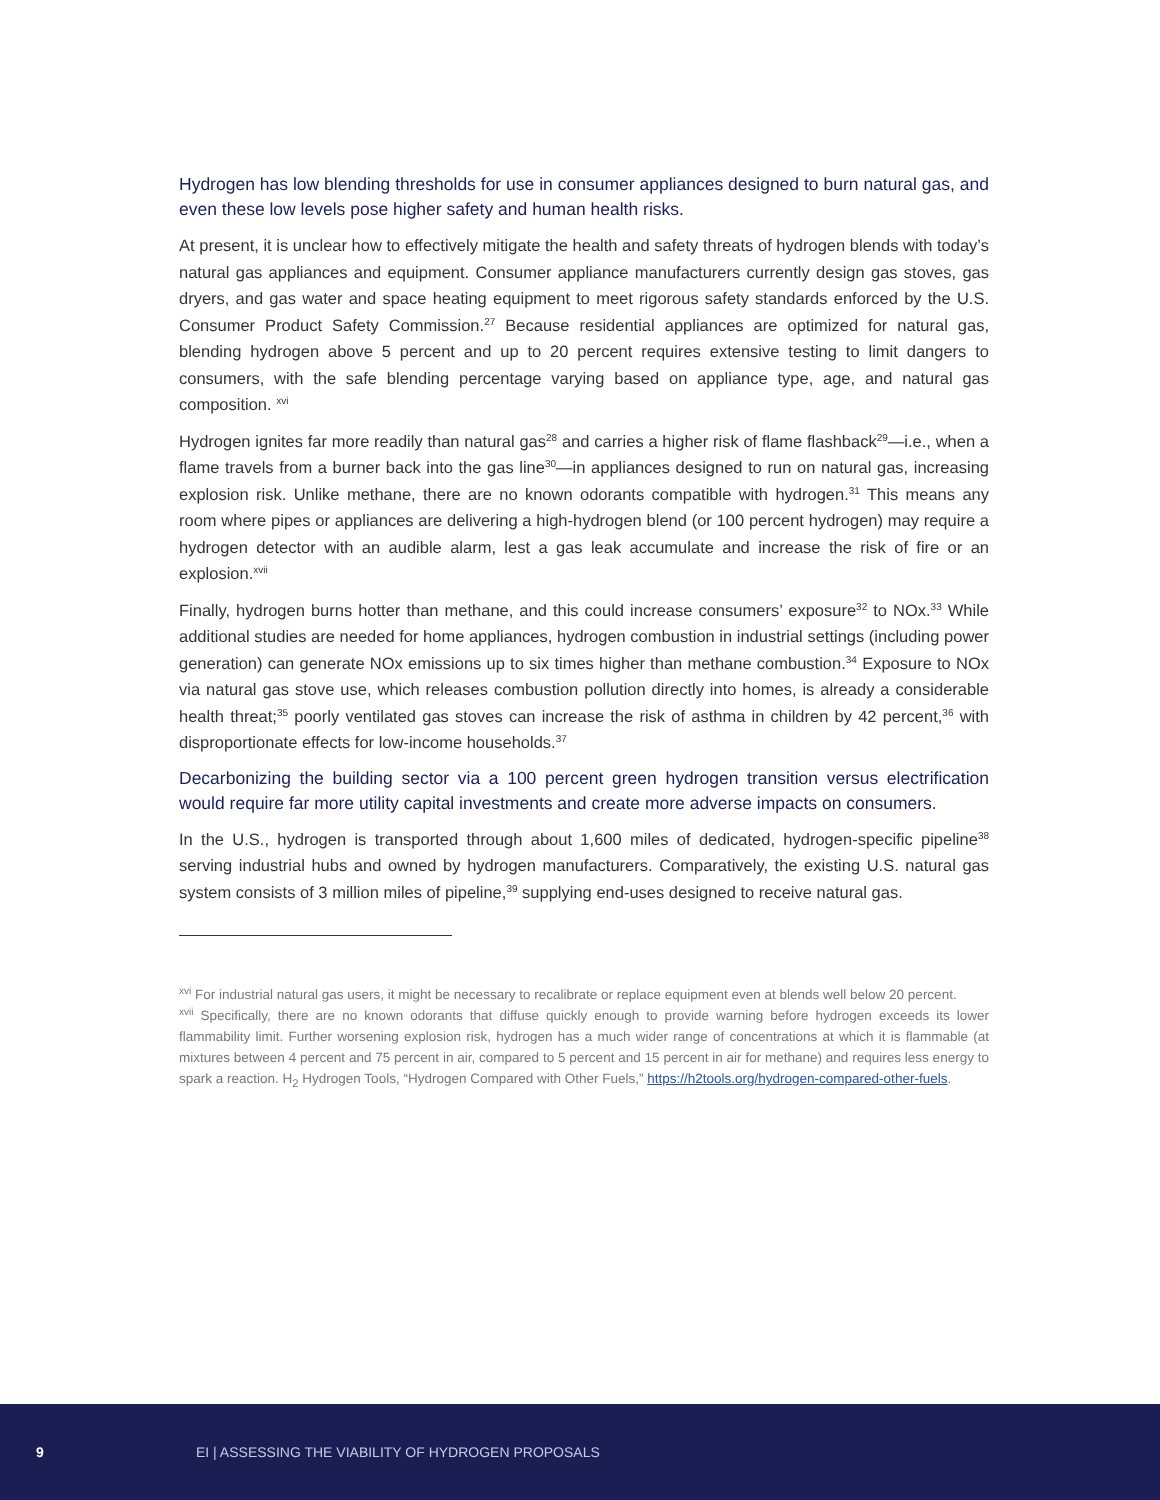Hydrogen has low blending thresholds for use in consumer appliances designed to burn natural gas, and even these low levels pose higher safety and human health risks.
At present, it is unclear how to effectively mitigate the health and safety threats of hydrogen blends with today’s natural gas appliances and equipment. Consumer appliance manufacturers currently design gas stoves, gas dryers, and gas water and space heating equipment to meet rigorous safety standards enforced by the U.S. Consumer Product Safety Commission.<sup>27</sup> Because residential appliances are optimized for natural gas, blending hydrogen above 5 percent and up to 20 percent requires extensive testing to limit dangers to consumers, with the safe blending percentage varying based on appliance type, age, and natural gas composition. <sup>xvi</sup>
Hydrogen ignites far more readily than natural gas<sup>28</sup> and carries a higher risk of flame flashback<sup>29</sup>—i.e., when a flame travels from a burner back into the gas line<sup>30</sup>—in appliances designed to run on natural gas, increasing explosion risk. Unlike methane, there are no known odorants compatible with hydrogen.<sup>31</sup> This means any room where pipes or appliances are delivering a high-hydrogen blend (or 100 percent hydrogen) may require a hydrogen detector with an audible alarm, lest a gas leak accumulate and increase the risk of fire or an explosion.<sup>xvii</sup>
Finally, hydrogen burns hotter than methane, and this could increase consumers’ exposure<sup>32</sup> to NOx.<sup>33</sup> While additional studies are needed for home appliances, hydrogen combustion in industrial settings (including power generation) can generate NOx emissions up to six times higher than methane combustion.<sup>34</sup> Exposure to NOx via natural gas stove use, which releases combustion pollution directly into homes, is already a considerable health threat;<sup>35</sup> poorly ventilated gas stoves can increase the risk of asthma in children by 42 percent,<sup>36</sup> with disproportionate effects for low-income households.<sup>37</sup>
Decarbonizing the building sector via a 100 percent green hydrogen transition versus electrification would require far more utility capital investments and create more adverse impacts on consumers.
In the U.S., hydrogen is transported through about 1,600 miles of dedicated, hydrogen-specific pipeline<sup>38</sup> serving industrial hubs and owned by hydrogen manufacturers. Comparatively, the existing U.S. natural gas system consists of 3 million miles of pipeline,<sup>39</sup> supplying end-uses designed to receive natural gas.
<sup>xvi</sup> For industrial natural gas users, it might be necessary to recalibrate or replace equipment even at blends well below 20 percent.
<sup>xvii</sup> Specifically, there are no known odorants that diffuse quickly enough to provide warning before hydrogen exceeds its lower flammability limit. Further worsening explosion risk, hydrogen has a much wider range of concentrations at which it is flammable (at mixtures between 4 percent and 75 percent in air, compared to 5 percent and 15 percent in air for methane) and requires less energy to spark a reaction. H<sub>2</sub> Hydrogen Tools, “Hydrogen Compared with Other Fuels,” https://h2tools.org/hydrogen-compared-other-fuels.
9 EI | ASSESSING THE VIABILITY OF HYDROGEN PROPOSALS